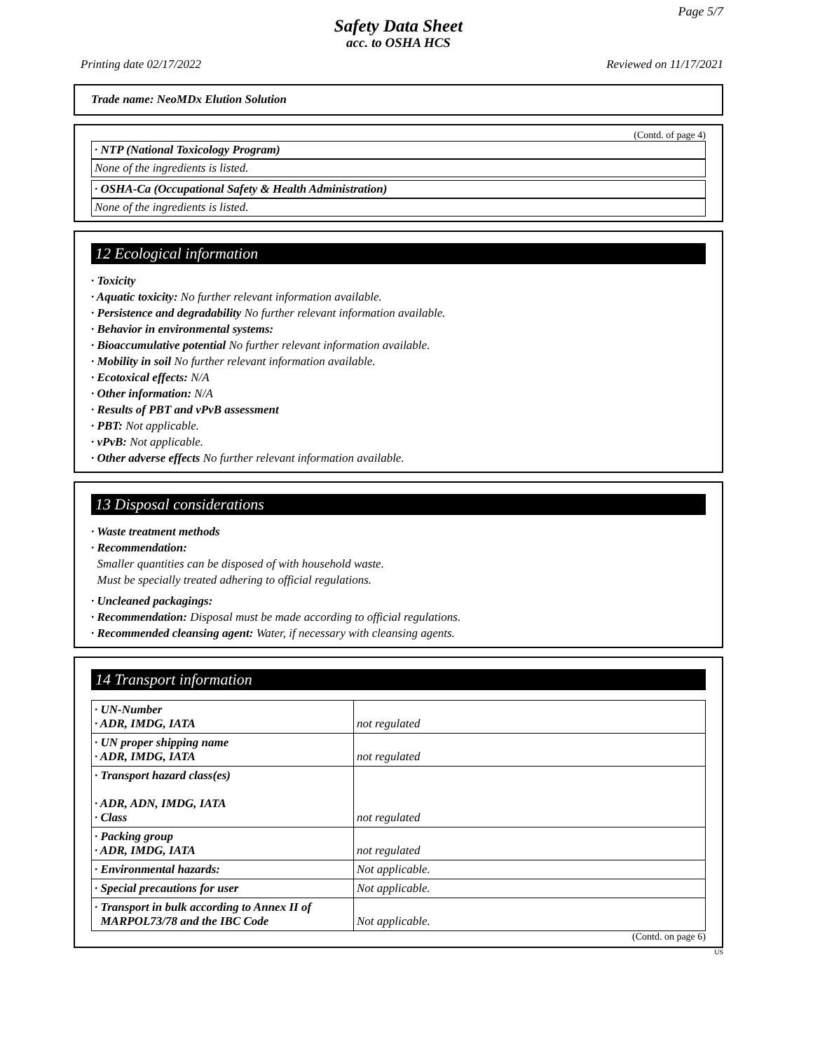Page 5/7
Safety Data Sheet
acc. to OSHA HCS
Printing date 02/17/2022 Reviewed on 11/17/2021
Trade name: NeoMDx Elution Solution
(Contd. of page 4)
· NTP (National Toxicology Program)
None of the ingredients is listed.
· OSHA-Ca (Occupational Safety & Health Administration)
None of the ingredients is listed.
12 Ecological information
· Toxicity
· Aquatic toxicity: No further relevant information available.
· Persistence and degradability No further relevant information available.
· Behavior in environmental systems:
· Bioaccumulative potential No further relevant information available.
· Mobility in soil No further relevant information available.
· Ecotoxical effects: N/A
· Other information: N/A
· Results of PBT and vPvB assessment
· PBT: Not applicable.
· vPvB: Not applicable.
· Other adverse effects No further relevant information available.
13 Disposal considerations
· Waste treatment methods
· Recommendation:
Smaller quantities can be disposed of with household waste.
Must be specially treated adhering to official regulations.
· Uncleaned packagings:
· Recommendation: Disposal must be made according to official regulations.
· Recommended cleansing agent: Water, if necessary with cleansing agents.
14 Transport information
| · UN-Number · ADR, IMDG, IATA | not regulated |
| · UN proper shipping name · ADR, IMDG, IATA | not regulated |
| · Transport hazard class(es) · ADR, ADN, IMDG, IATA · Class | not regulated |
| · Packing group · ADR, IMDG, IATA | not regulated |
| · Environmental hazards: | Not applicable. |
| · Special precautions for user | Not applicable. |
| · Transport in bulk according to Annex II of MARPOL73/78 and the IBC Code | Not applicable. |
(Contd. on page 6)
US